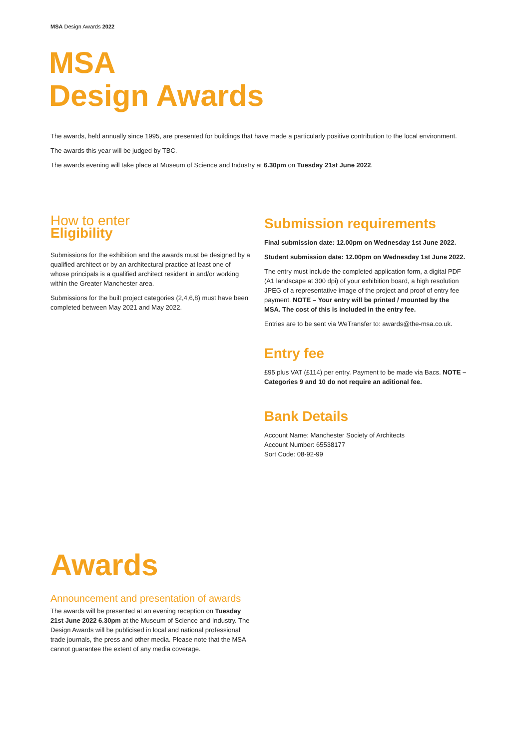MSA Design Awards 2022
MSA
Design Awards
The awards, held annually since 1995, are presented for buildings that have made a particularly positive contribution to the local environment.
The awards this year will be judged by TBC.
The awards evening will take place at Museum of Science and Industry at 6.30pm on Tuesday 21st June 2022.
How to enter
Eligibility
Submissions for the exhibition and the awards must be designed by a qualified architect or by an architectural practice at least one of whose principals is a qualified architect resident in and/or working within the Greater Manchester area.
Submissions for the built project categories (2,4,6,8) must have been completed between May 2021 and May 2022.
Submission requirements
Final submission date: 12.00pm on Wednesday 1st June 2022.
Student submission date: 12.00pm on Wednesday 1st June 2022.
The entry must include the completed application form, a digital PDF (A1 landscape at 300 dpi) of your exhibition board, a high resolution JPEG of a representative image of the project and proof of entry fee payment. NOTE – Your entry will be printed / mounted by the MSA. The cost of this is included in the entry fee.
Entries are to be sent via WeTransfer to: awards@the-msa.co.uk.
Entry fee
£95 plus VAT (£114) per entry. Payment to be made via Bacs. NOTE – Categories 9 and 10 do not require an aditional fee.
Bank Details
Account Name: Manchester Society of Architects
Account Number: 65538177
Sort Code: 08-92-99
Awards
Announcement and presentation of awards
The awards will be presented at an evening reception on Tuesday 21st June 2022 6.30pm at the Museum of Science and Industry. The Design Awards will be publicised in local and national professional trade journals, the press and other media. Please note that the MSA cannot guarantee the extent of any media coverage.